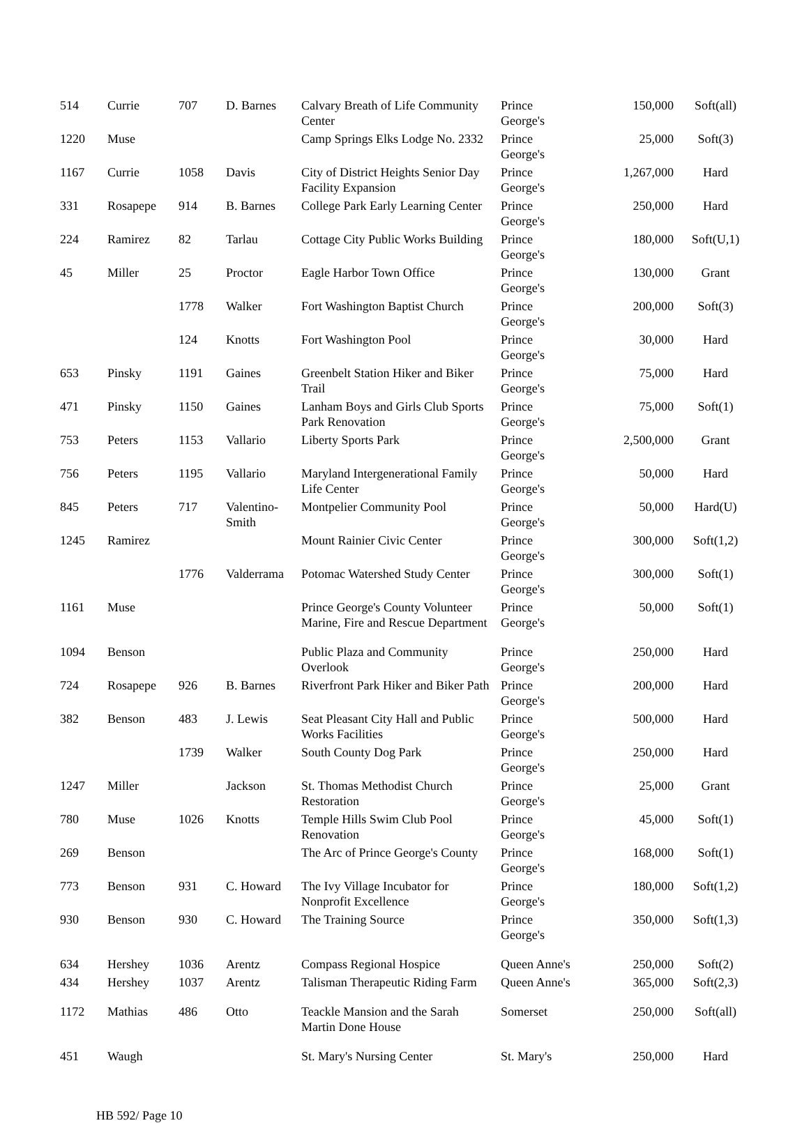| 514 | Currie | 707 | D. Barnes | Calvary Breath of Life Community Center | Prince George's | 150,000 | Soft(all) |
| 1220 | Muse | | | Camp Springs Elks Lodge No. 2332 | Prince George's | 25,000 | Soft(3) |
| 1167 | Currie | 1058 | Davis | City of District Heights Senior Day Facility Expansion | Prince George's | 1,267,000 | Hard |
| 331 | Rosapepe | 914 | B. Barnes | College Park Early Learning Center | Prince George's | 250,000 | Hard |
| 224 | Ramirez | 82 | Tarlau | Cottage City Public Works Building | Prince George's | 180,000 | Soft(U,1) |
| 45 | Miller | 25 | Proctor | Eagle Harbor Town Office | Prince George's | 130,000 | Grant |
| | | 1778 | Walker | Fort Washington Baptist Church | Prince George's | 200,000 | Soft(3) |
| | | 124 | Knotts | Fort Washington Pool | Prince George's | 30,000 | Hard |
| 653 | Pinsky | 1191 | Gaines | Greenbelt Station Hiker and Biker Trail | Prince George's | 75,000 | Hard |
| 471 | Pinsky | 1150 | Gaines | Lanham Boys and Girls Club Sports Park Renovation | Prince George's | 75,000 | Soft(1) |
| 753 | Peters | 1153 | Vallario | Liberty Sports Park | Prince George's | 2,500,000 | Grant |
| 756 | Peters | 1195 | Vallario | Maryland Intergenerational Family Life Center | Prince George's | 50,000 | Hard |
| 845 | Peters | 717 | Valentino-Smith | Montpelier Community Pool | Prince George's | 50,000 | Hard(U) |
| 1245 | Ramirez | | | Mount Rainier Civic Center | Prince George's | 300,000 | Soft(1,2) |
| | | 1776 | Valderrama | Potomac Watershed Study Center | Prince George's | 300,000 | Soft(1) |
| 1161 | Muse | | | Prince George's County Volunteer Marine, Fire and Rescue Department | Prince George's | 50,000 | Soft(1) |
| 1094 | Benson | | | Public Plaza and Community Overlook | Prince George's | 250,000 | Hard |
| 724 | Rosapepe | 926 | B. Barnes | Riverfront Park Hiker and Biker Path | Prince George's | 200,000 | Hard |
| 382 | Benson | 483 | J. Lewis | Seat Pleasant City Hall and Public Works Facilities | Prince George's | 500,000 | Hard |
| | | 1739 | Walker | South County Dog Park | Prince George's | 250,000 | Hard |
| 1247 | Miller | | Jackson | St. Thomas Methodist Church Restoration | Prince George's | 25,000 | Grant |
| 780 | Muse | 1026 | Knotts | Temple Hills Swim Club Pool Renovation | Prince George's | 45,000 | Soft(1) |
| 269 | Benson | | | The Arc of Prince George's County | Prince George's | 168,000 | Soft(1) |
| 773 | Benson | 931 | C. Howard | The Ivy Village Incubator for Nonprofit Excellence | Prince George's | 180,000 | Soft(1,2) |
| 930 | Benson | 930 | C. Howard | The Training Source | Prince George's | 350,000 | Soft(1,3) |
| 634 | Hershey | 1036 | Arentz | Compass Regional Hospice | Queen Anne's | 250,000 | Soft(2) |
| 434 | Hershey | 1037 | Arentz | Talisman Therapeutic Riding Farm | Queen Anne's | 365,000 | Soft(2,3) |
| 1172 | Mathias | 486 | Otto | Teackle Mansion and the Sarah Martin Done House | Somerset | 250,000 | Soft(all) |
| 451 | Waugh | | | St. Mary's Nursing Center | St. Mary's | 250,000 | Hard |
HB 592/ Page 10